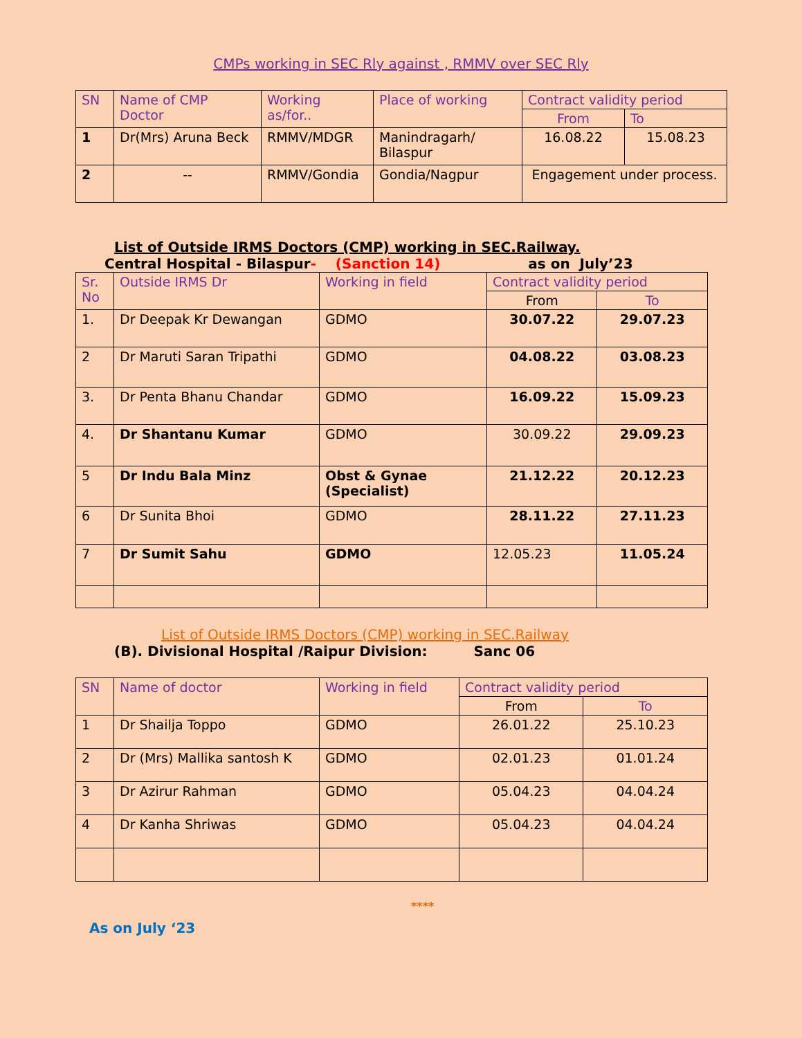CMPs working in SEC Rly against , RMMV over SEC Rly
| SN | Name of CMP Doctor | Working as/for.. | Place of working | Contract validity period | |
| --- | --- | --- | --- | --- | --- |
| | | | | From | To |
| 1 | Dr(Mrs) Aruna Beck | RMMV/MDGR | Manindragarh/ Bilaspur | 16.08.22 | 15.08.23 |
| 2 | -- | RMMV/Gondia | Gondia/Nagpur | Engagement under process. | |
List of Outside IRMS Doctors (CMP) working in SEC.Railway.
Central Hospital - Bilaspur- (Sanction 14) as on July’23
| Sr. No | Outside IRMS Dr | Working in field | Contract validity period | |
| --- | --- | --- | --- | --- |
| | | | From | To |
| 1. | Dr Deepak Kr Dewangan | GDMO | 30.07.22 | 29.07.23 |
| 2 | Dr Maruti Saran Tripathi | GDMO | 04.08.22 | 03.08.23 |
| 3. | Dr Penta Bhanu Chandar | GDMO | 16.09.22 | 15.09.23 |
| 4. | Dr Shantanu Kumar | GDMO | 30.09.22 | 29.09.23 |
| 5 | Dr Indu Bala Minz | Obst & Gynae (Specialist) | 21.12.22 | 20.12.23 |
| 6 | Dr Sunita Bhoi | GDMO | 28.11.22 | 27.11.23 |
| 7 | Dr Sumit Sahu | GDMO | 12.05.23 | 11.05.24 |
List of Outside IRMS Doctors (CMP) working in SEC.Railway
(B). Divisional Hospital /Raipur Division: Sanc 06
| SN | Name of doctor | Working in field | Contract validity period | |
| --- | --- | --- | --- | --- |
| | | | From | To |
| 1 | Dr Shailja Toppo | GDMO | 26.01.22 | 25.10.23 |
| 2 | Dr (Mrs) Mallika santosh K | GDMO | 02.01.23 | 01.01.24 |
| 3 | Dr Azirur Rahman | GDMO | 05.04.23 | 04.04.24 |
| 4 | Dr Kanha Shriwas | GDMO | 05.04.23 | 04.04.24 |
****
As on July ‘23